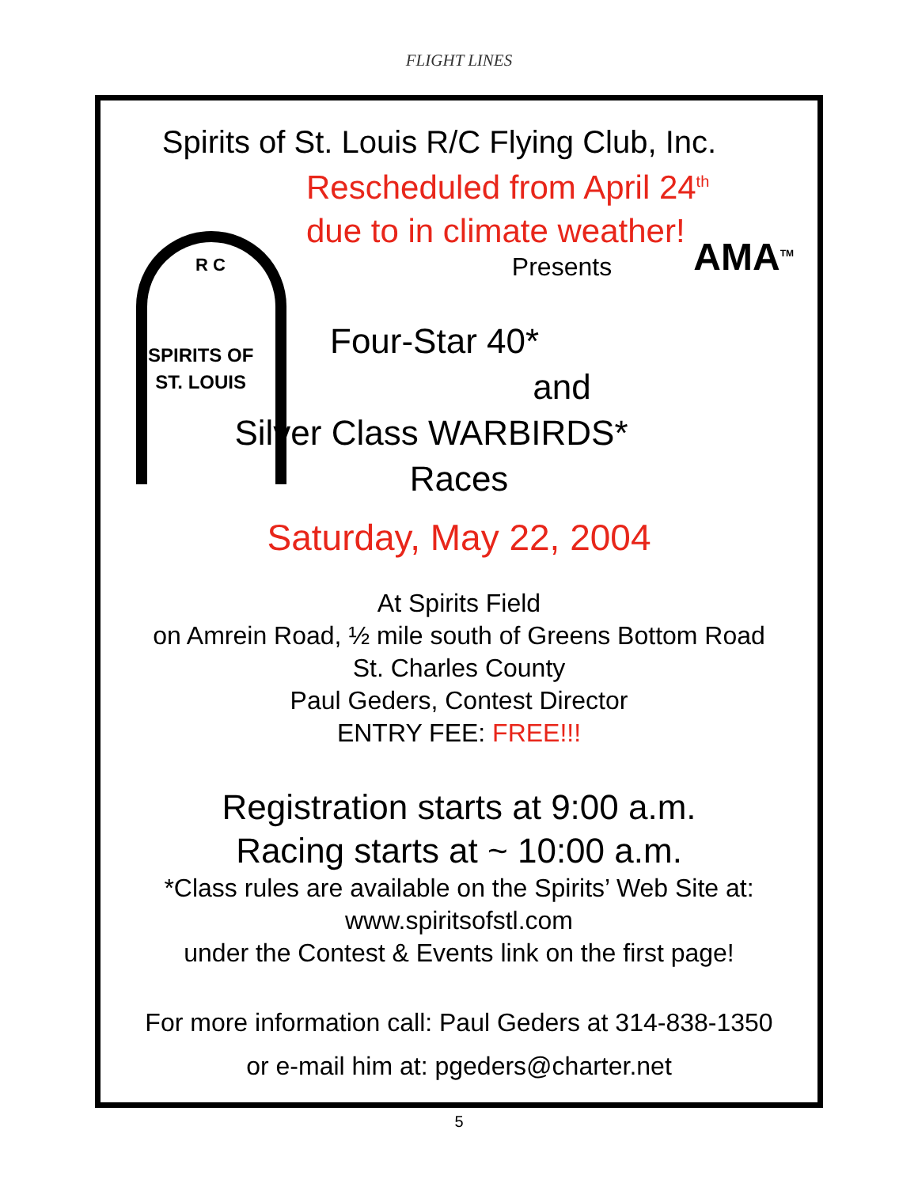FLIGHT LINES
Spirits of St. Louis R/C Flying Club, Inc.
SPIRITS OF
ST. LOUIS
R C
AMA<sup>TM</sup>
Rescheduled from April 24<sup>th</sup>
due to in climate weather!
Presents
Four-Star 40*
and
Silver Class WARBIRDS*
Races
Saturday, May 22, 2004
At Spirits Field
on Amrein Road, ½ mile south of Greens Bottom Road
St. Charles County
Paul Geders, Contest Director
ENTRY FEE: FREE!!!
Registration starts at 9:00 a.m.
Racing starts at ~ 10:00 a.m.
*Class rules are available on the Spirits’ Web Site at:
www.spiritsofstl.com
under the Contest & Events link on the first page!
For more information call: Paul Geders at 314-838-1350
or e-mail him at: pgeders@charter.net
5